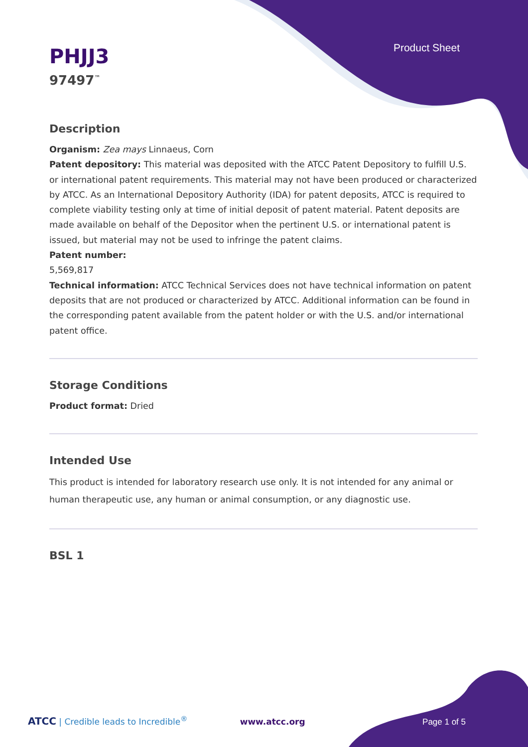Product Sheet
PHJJ3
97497<sup>™</sup>
Description
Organism: Zea mays Linnaeus, Corn
Patent depository: This material was deposited with the ATCC Patent Depository to fulfill U.S. or international patent requirements. This material may not have been produced or characterized by ATCC. As an International Depository Authority (IDA) for patent deposits, ATCC is required to complete viability testing only at time of initial deposit of patent material. Patent deposits are made available on behalf of the Depositor when the pertinent U.S. or international patent is issued, but material may not be used to infringe the patent claims.
Patent number:
5,569,817
Technical information: ATCC Technical Services does not have technical information on patent deposits that are not produced or characterized by ATCC. Additional information can be found in the corresponding patent available from the patent holder or with the U.S. and/or international patent office.
Storage Conditions
Product format: Dried
Intended Use
This product is intended for laboratory research use only. It is not intended for any animal or human therapeutic use, any human or animal consumption, or any diagnostic use.
BSL 1
ATCC | Credible leads to Incredible<sup>®</sup> www.atcc.org Page 1 of 5